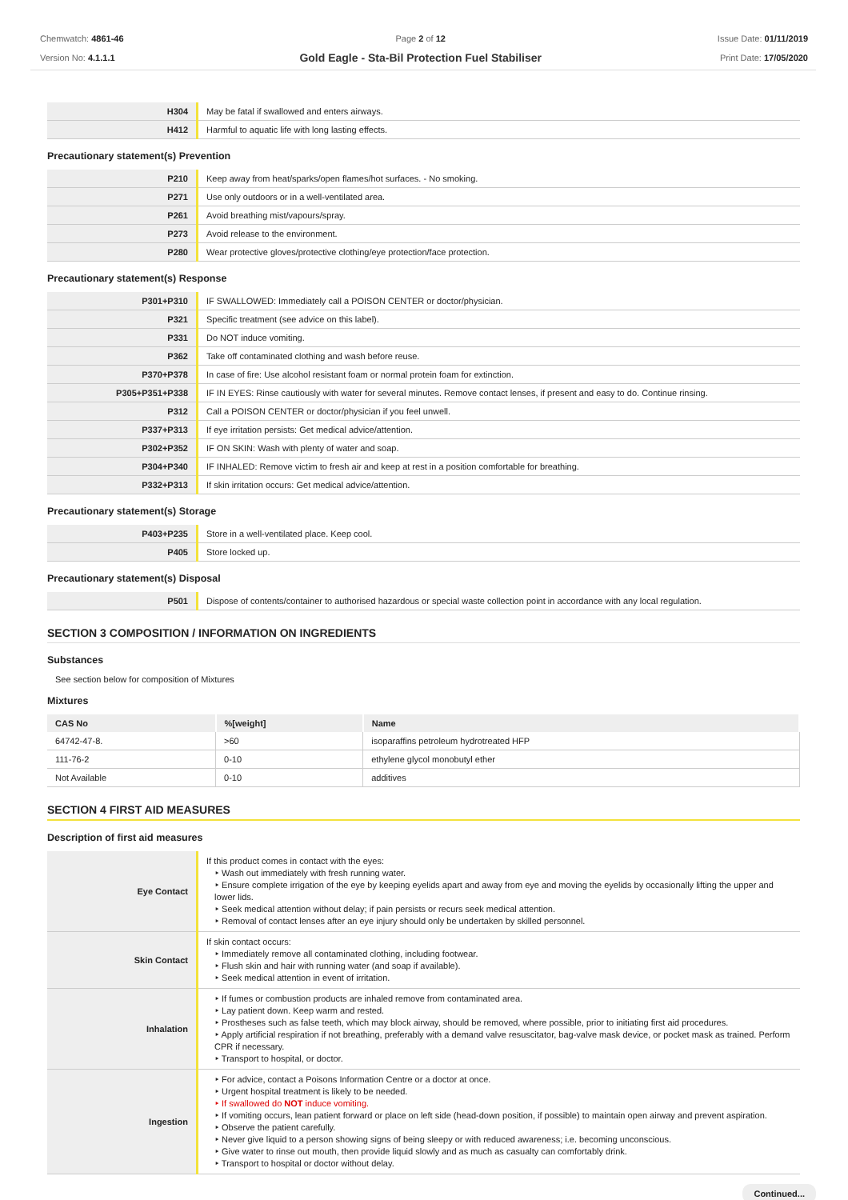Chemwatch: 4861-46
Version No: 4.1.1.1
Page 2 of 12
Gold Eagle - Sta-Bil Protection Fuel Stabiliser
Issue Date: 01/11/2019
Print Date: 17/05/2020
| H304 | May be fatal if swallowed and enters airways. |
| H412 | Harmful to aquatic life with long lasting effects. |
Precautionary statement(s) Prevention
| P210 | Keep away from heat/sparks/open flames/hot surfaces. - No smoking. |
| P271 | Use only outdoors or in a well-ventilated area. |
| P261 | Avoid breathing mist/vapours/spray. |
| P273 | Avoid release to the environment. |
| P280 | Wear protective gloves/protective clothing/eye protection/face protection. |
Precautionary statement(s) Response
| P301+P310 | IF SWALLOWED: Immediately call a POISON CENTER or doctor/physician. |
| P321 | Specific treatment (see advice on this label). |
| P331 | Do NOT induce vomiting. |
| P362 | Take off contaminated clothing and wash before reuse. |
| P370+P378 | In case of fire: Use alcohol resistant foam or normal protein foam for extinction. |
| P305+P351+P338 | IF IN EYES: Rinse cautiously with water for several minutes. Remove contact lenses, if present and easy to do. Continue rinsing. |
| P312 | Call a POISON CENTER or doctor/physician if you feel unwell. |
| P337+P313 | If eye irritation persists: Get medical advice/attention. |
| P302+P352 | IF ON SKIN: Wash with plenty of water and soap. |
| P304+P340 | IF INHALED: Remove victim to fresh air and keep at rest in a position comfortable for breathing. |
| P332+P313 | If skin irritation occurs: Get medical advice/attention. |
Precautionary statement(s) Storage
| P403+P235 | Store in a well-ventilated place. Keep cool. |
| P405 | Store locked up. |
Precautionary statement(s) Disposal
| P501 | Dispose of contents/container to authorised hazardous or special waste collection point in accordance with any local regulation. |
SECTION 3 COMPOSITION / INFORMATION ON INGREDIENTS
Substances
See section below for composition of Mixtures
Mixtures
| CAS No | %[weight] | Name |
| --- | --- | --- |
| 64742-47-8. | >60 | isoparaffins petroleum hydrotreated HFP |
| 111-76-2 | 0-10 | ethylene glycol monobutyl ether |
| Not Available | 0-10 | additives |
SECTION 4 FIRST AID MEASURES
Description of first aid measures
| Eye Contact | If this product comes in contact with the eyes: ‣ Wash out immediately with fresh running water. ‣ Ensure complete irrigation of the eye by keeping eyelids apart and away from eye and moving the eyelids by occasionally lifting the upper and lower lids. ‣ Seek medical attention without delay; if pain persists or recurs seek medical attention. ‣ Removal of contact lenses after an eye injury should only be undertaken by skilled personnel. |
| Skin Contact | If skin contact occurs: ‣ Immediately remove all contaminated clothing, including footwear. ‣ Flush skin and hair with running water (and soap if available). ‣ Seek medical attention in event of irritation. |
| Inhalation | ‣ If fumes or combustion products are inhaled remove from contaminated area. ‣ Lay patient down. Keep warm and rested. ‣ Prostheses such as false teeth, which may block airway, should be removed, where possible, prior to initiating first aid procedures. ‣ Apply artificial respiration if not breathing, preferably with a demand valve resuscitator, bag-valve mask device, or pocket mask as trained. Perform CPR if necessary. ‣ Transport to hospital, or doctor. |
| Ingestion | ‣ For advice, contact a Poisons Information Centre or a doctor at once. ‣ Urgent hospital treatment is likely to be needed. ‣ If swallowed do NOT induce vomiting. ‣ If vomiting occurs, lean patient forward or place on left side (head-down position, if possible) to maintain open airway and prevent aspiration. ‣ Observe the patient carefully. ‣ Never give liquid to a person showing signs of being sleepy or with reduced awareness; i.e. becoming unconscious. ‣ Give water to rinse out mouth, then provide liquid slowly and as much as casualty can comfortably drink. ‣ Transport to hospital or doctor without delay. |
Continued...